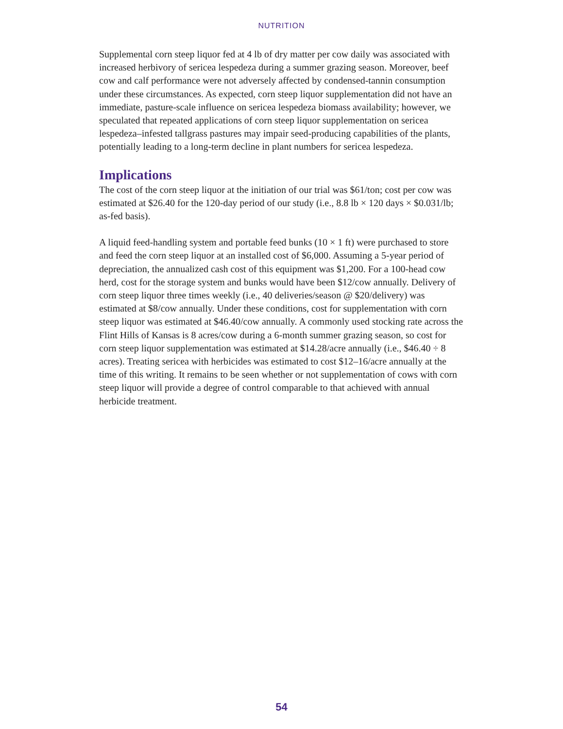NUTRITION
Supplemental corn steep liquor fed at 4 lb of dry matter per cow daily was associated with increased herbivory of sericea lespedeza during a summer grazing season. Moreover, beef cow and calf performance were not adversely affected by condensed-tannin consumption under these circumstances. As expected, corn steep liquor supplementation did not have an immediate, pasture-scale influence on sericea lespedeza biomass availability; however, we speculated that repeated applications of corn steep liquor supplementation on sericea lespedeza–infested tallgrass pastures may impair seed-producing capabilities of the plants, potentially leading to a long-term decline in plant numbers for sericea lespedeza.
Implications
The cost of the corn steep liquor at the initiation of our trial was $61/ton; cost per cow was estimated at $26.40 for the 120-day period of our study (i.e., 8.8 lb × 120 days × $0.031/lb; as-fed basis).
A liquid feed-handling system and portable feed bunks (10 × 1 ft) were purchased to store and feed the corn steep liquor at an installed cost of $6,000. Assuming a 5-year period of depreciation, the annualized cash cost of this equipment was $1,200. For a 100-head cow herd, cost for the storage system and bunks would have been $12/cow annually. Delivery of corn steep liquor three times weekly (i.e., 40 deliveries/season @ $20/delivery) was estimated at $8/cow annually. Under these conditions, cost for supplementation with corn steep liquor was estimated at $46.40/cow annually. A commonly used stocking rate across the Flint Hills of Kansas is 8 acres/cow during a 6-month summer grazing season, so cost for corn steep liquor supplementation was estimated at $14.28/acre annually (i.e., $46.40 ÷ 8 acres). Treating sericea with herbicides was estimated to cost $12–16/acre annually at the time of this writing. It remains to be seen whether or not supplementation of cows with corn steep liquor will provide a degree of control comparable to that achieved with annual herbicide treatment.
54